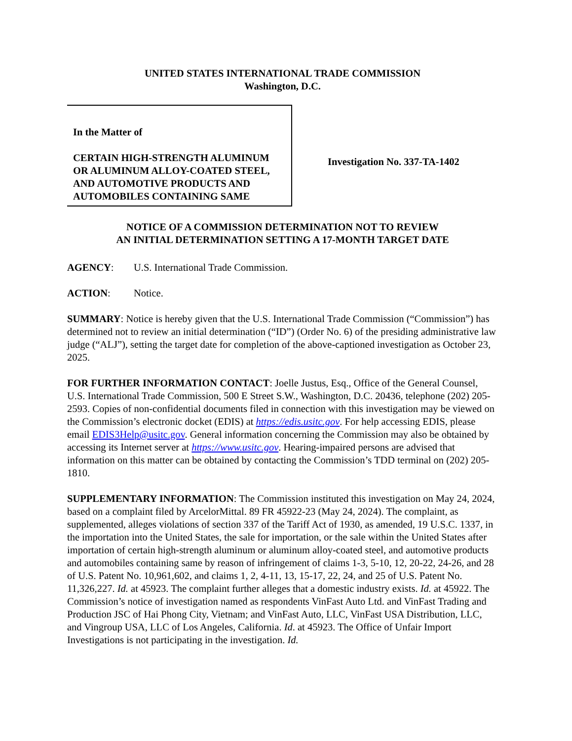UNITED STATES INTERNATIONAL TRADE COMMISSION
Washington, D.C.
In the Matter of
CERTAIN HIGH-STRENGTH ALUMINUM OR ALUMINUM ALLOY-COATED STEEL, AND AUTOMOTIVE PRODUCTS AND AUTOMOBILES CONTAINING SAME
Investigation No. 337-TA-1402
NOTICE OF A COMMISSION DETERMINATION NOT TO REVIEW
AN INITIAL DETERMINATION SETTING A 17-MONTH TARGET DATE
AGENCY: U.S. International Trade Commission.
ACTION: Notice.
SUMMARY: Notice is hereby given that the U.S. International Trade Commission (“Commission”) has determined not to review an initial determination (“ID”) (Order No. 6) of the presiding administrative law judge (“ALJ”), setting the target date for completion of the above-captioned investigation as October 23, 2025.
FOR FURTHER INFORMATION CONTACT: Joelle Justus, Esq., Office of the General Counsel, U.S. International Trade Commission, 500 E Street S.W., Washington, D.C. 20436, telephone (202) 205-2593. Copies of non-confidential documents filed in connection with this investigation may be viewed on the Commission’s electronic docket (EDIS) at https://edis.usitc.gov. For help accessing EDIS, please email EDIS3Help@usitc.gov. General information concerning the Commission may also be obtained by accessing its Internet server at https://www.usitc.gov. Hearing-impaired persons are advised that information on this matter can be obtained by contacting the Commission’s TDD terminal on (202) 205-1810.
SUPPLEMENTARY INFORMATION: The Commission instituted this investigation on May 24, 2024, based on a complaint filed by ArcelorMittal. 89 FR 45922-23 (May 24, 2024). The complaint, as supplemented, alleges violations of section 337 of the Tariff Act of 1930, as amended, 19 U.S.C. 1337, in the importation into the United States, the sale for importation, or the sale within the United States after importation of certain high-strength aluminum or aluminum alloy-coated steel, and automotive products and automobiles containing same by reason of infringement of claims 1-3, 5-10, 12, 20-22, 24-26, and 28 of U.S. Patent No. 10,961,602, and claims 1, 2, 4-11, 13, 15-17, 22, 24, and 25 of U.S. Patent No. 11,326,227. Id. at 45923. The complaint further alleges that a domestic industry exists. Id. at 45922. The Commission’s notice of investigation named as respondents VinFast Auto Ltd. and VinFast Trading and Production JSC of Hai Phong City, Vietnam; and VinFast Auto, LLC, VinFast USA Distribution, LLC, and Vingroup USA, LLC of Los Angeles, California. Id. at 45923. The Office of Unfair Import Investigations is not participating in the investigation. Id.